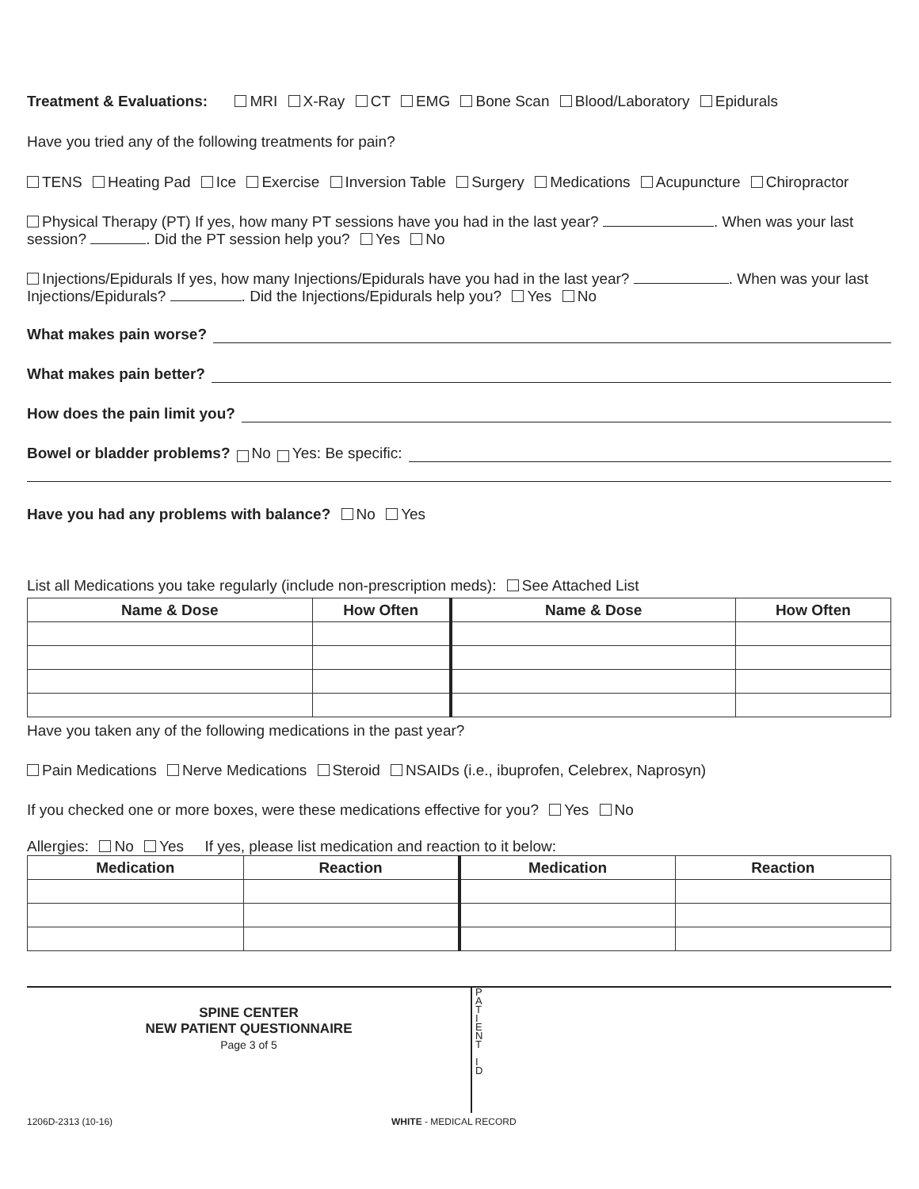Treatment & Evaluations: MRI X-Ray CT EMG Bone Scan Blood/Laboratory Epidurals
Have you tried any of the following treatments for pain?
TENS Heating Pad Ice Exercise Inversion Table Surgery Medications Acupuncture Chiropractor
Physical Therapy (PT) If yes, how many PT sessions have you had in the last year? . When was your last session? . Did the PT session help you? Yes No
Injections/Epidurals If yes, how many Injections/Epidurals have you had in the last year? . When was your last Injections/Epidurals? . Did the Injections/Epidurals help you? Yes No
What makes pain worse?
What makes pain better?
How does the pain limit you?
Bowel or bladder problems? No Yes: Be specific:
Have you had any problems with balance? No Yes
List all Medications you take regularly (include non-prescription meds): See Attached List
| Name & Dose | How Often | Name & Dose | How Often |
| --- | --- | --- | --- |
Have you taken any of the following medications in the past year?
Pain Medications Nerve Medications Steroid NSAIDs (i.e., ibuprofen, Celebrex, Naprosyn)
If you checked one or more boxes, were these medications effective for you? Yes No
Allergies: No Yes If yes, please list medication and reaction to it below:
| Medication | Reaction | Medication | Reaction |
| --- | --- | --- | --- |
SPINE CENTER
NEW PATIENT QUESTIONNAIRE
Page 3 of 5
P
A
T
I
E
N
T
I
D
1206D-2313 (10-16) WHITE - MEDICAL RECORD